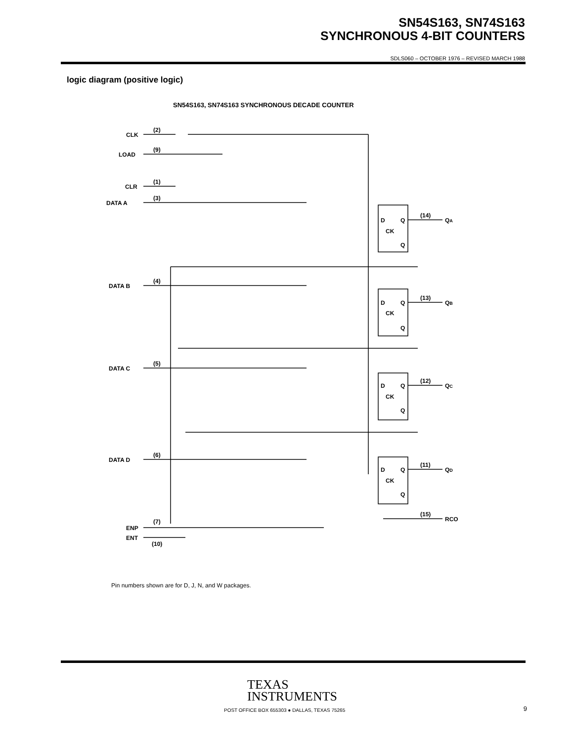SN54S163, SN74S163
SYNCHRONOUS 4-BIT COUNTERS
SDLS060 – OCTOBER 1976 – REVISED MARCH 1988
logic diagram (positive logic)
SN54S163, SN74S163 SYNCHRONOUS DECADE COUNTER
CLK
(2)
LOAD
(9)
CLR
(1)
DATA A
(3)
DATA B
(4)
DATA C
(5)
DATA D
(6)
ENP
(7)
ENT
(10)
D
Q
CK
Q
D
Q
CK
Q
D
Q
CK
Q
D
Q
CK
Q
(14)
QA
(13)
QB
(12)
QC
(11)
QD
(15)
RCO
Pin numbers shown are for D, J, N, and W packages.
TEXAS
INSTRUMENTS
POST OFFICE BOX 655303 ● DALLAS, TEXAS 75265
9